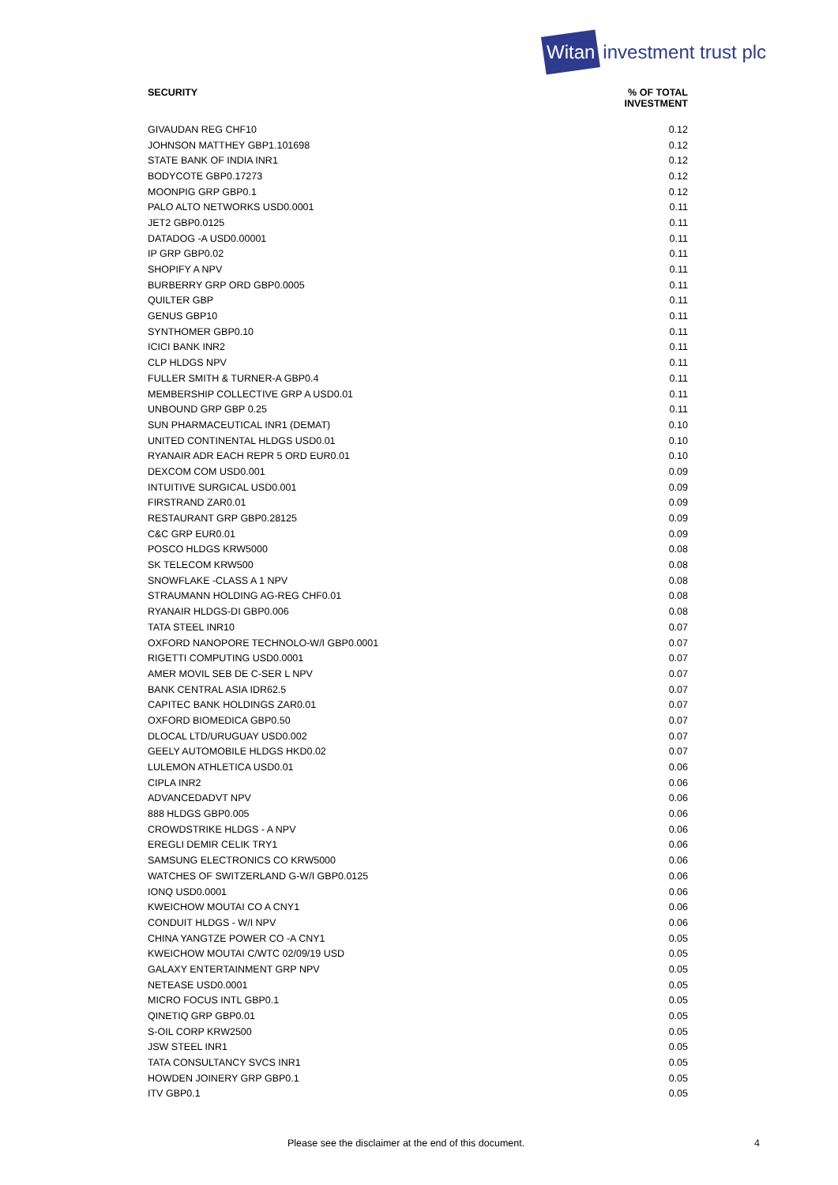Witan
investment trust plc
| SECURITY | % OF TOTAL INVESTMENT |
| --- | --- |
| GIVAUDAN REG CHF10 | 0.12 |
| JOHNSON MATTHEY GBP1.101698 | 0.12 |
| STATE BANK OF INDIA INR1 | 0.12 |
| BODYCOTE GBP0.17273 | 0.12 |
| MOONPIG GRP GBP0.1 | 0.12 |
| PALO ALTO NETWORKS USD0.0001 | 0.11 |
| JET2 GBP0.0125 | 0.11 |
| DATADOG -A USD0.00001 | 0.11 |
| IP GRP GBP0.02 | 0.11 |
| SHOPIFY A NPV | 0.11 |
| BURBERRY GRP ORD GBP0.0005 | 0.11 |
| QUILTER GBP | 0.11 |
| GENUS GBP10 | 0.11 |
| SYNTHOMER GBP0.10 | 0.11 |
| ICICI BANK INR2 | 0.11 |
| CLP HLDGS NPV | 0.11 |
| FULLER SMITH & TURNER-A GBP0.4 | 0.11 |
| MEMBERSHIP COLLECTIVE GRP A USD0.01 | 0.11 |
| UNBOUND GRP GBP 0.25 | 0.11 |
| SUN PHARMACEUTICAL INR1 (DEMAT) | 0.10 |
| UNITED CONTINENTAL HLDGS USD0.01 | 0.10 |
| RYANAIR ADR EACH REPR 5 ORD EUR0.01 | 0.10 |
| DEXCOM COM USD0.001 | 0.09 |
| INTUITIVE SURGICAL USD0.001 | 0.09 |
| FIRSTRAND ZAR0.01 | 0.09 |
| RESTAURANT GRP GBP0.28125 | 0.09 |
| C&C GRP EUR0.01 | 0.09 |
| POSCO HLDGS KRW5000 | 0.08 |
| SK TELECOM KRW500 | 0.08 |
| SNOWFLAKE -CLASS A 1 NPV | 0.08 |
| STRAUMANN HOLDING AG-REG CHF0.01 | 0.08 |
| RYANAIR HLDGS-DI GBP0.006 | 0.08 |
| TATA STEEL INR10 | 0.07 |
| OXFORD NANOPORE TECHNOLO-W/I GBP0.0001 | 0.07 |
| RIGETTI COMPUTING USD0.0001 | 0.07 |
| AMER MOVIL SEB DE C-SER L NPV | 0.07 |
| BANK CENTRAL ASIA IDR62.5 | 0.07 |
| CAPITEC BANK HOLDINGS ZAR0.01 | 0.07 |
| OXFORD BIOMEDICA GBP0.50 | 0.07 |
| DLOCAL LTD/URUGUAY USD0.002 | 0.07 |
| GEELY AUTOMOBILE HLDGS HKD0.02 | 0.07 |
| LULEMON ATHLETICA USD0.01 | 0.06 |
| CIPLA INR2 | 0.06 |
| ADVANCEDADVT NPV | 0.06 |
| 888 HLDGS GBP0.005 | 0.06 |
| CROWDSTRIKE HLDGS - A NPV | 0.06 |
| EREGLI DEMIR CELIK TRY1 | 0.06 |
| SAMSUNG ELECTRONICS CO KRW5000 | 0.06 |
| WATCHES OF SWITZERLAND G-W/I GBP0.0125 | 0.06 |
| IONQ USD0.0001 | 0.06 |
| KWEICHOW MOUTAI CO A CNY1 | 0.06 |
| CONDUIT HLDGS - W/I NPV | 0.06 |
| CHINA YANGTZE POWER CO -A CNY1 | 0.05 |
| KWEICHOW MOUTAI C/WTC 02/09/19 USD | 0.05 |
| GALAXY ENTERTAINMENT GRP NPV | 0.05 |
| NETEASE USD0.0001 | 0.05 |
| MICRO FOCUS INTL GBP0.1 | 0.05 |
| QINETIQ GRP GBP0.01 | 0.05 |
| S-OIL CORP KRW2500 | 0.05 |
| JSW STEEL INR1 | 0.05 |
| TATA CONSULTANCY SVCS INR1 | 0.05 |
| HOWDEN JOINERY GRP GBP0.1 | 0.05 |
| ITV GBP0.1 | 0.05 |
Please see the disclaimer at the end of this document. 4